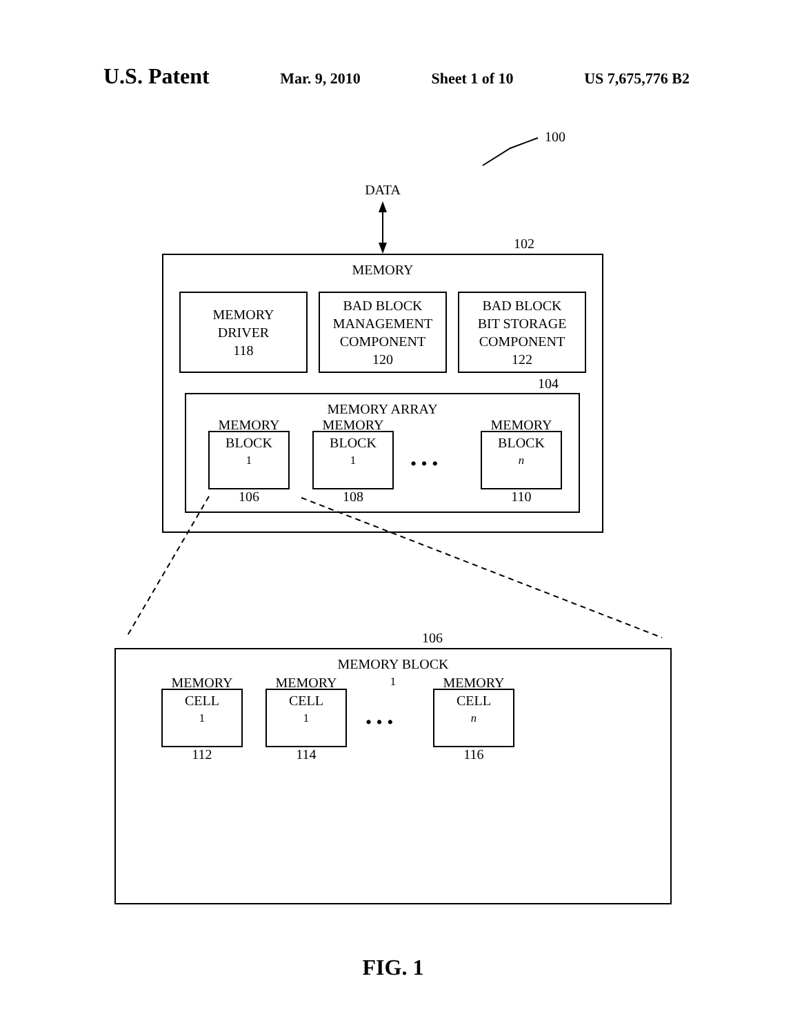U.S. Patent Mar. 9, 2010 Sheet 1 of 10 US 7,675,776 B2
100
DATA
102
MEMORY
MEMORY
DRIVER
118
BAD BLOCK
MANAGEMENT
COMPONENT
120
BAD BLOCK
BIT STORAGE
COMPONENT
122
104
MEMORY ARRAY
MEMORY
BLOCK<sub>1</sub>
106
MEMORY
BLOCK<sub>1</sub>
108
• • •
MEMORY
BLOCK
<sub>n</sub>
110
106
MEMORY BLOCK<sub>1</sub>
MEMORY
CELL<sub>1</sub>
112
MEMORY
CELL<sub>1</sub>
114
• • •
MEMORY
CELL
<sub>n</sub>
116
FIG. 1